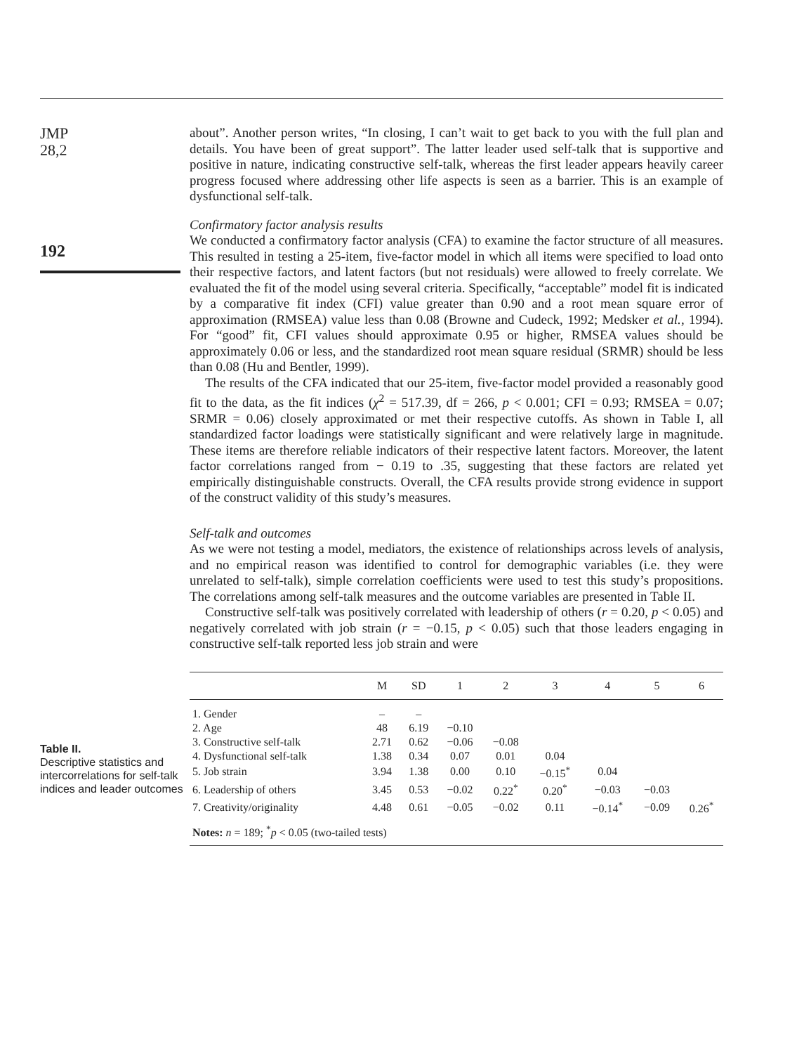JMP
28,2
192
about”. Another person writes, “In closing, I can’t wait to get back to you with the full plan and details. You have been of great support”. The latter leader used self-talk that is supportive and positive in nature, indicating constructive self-talk, whereas the first leader appears heavily career progress focused where addressing other life aspects is seen as a barrier. This is an example of dysfunctional self-talk.
Confirmatory factor analysis results
We conducted a confirmatory factor analysis (CFA) to examine the factor structure of all measures. This resulted in testing a 25-item, five-factor model in which all items were specified to load onto their respective factors, and latent factors (but not residuals) were allowed to freely correlate. We evaluated the fit of the model using several criteria. Specifically, “acceptable” model fit is indicated by a comparative fit index (CFI) value greater than 0.90 and a root mean square error of approximation (RMSEA) value less than 0.08 (Browne and Cudeck, 1992; Medsker et al., 1994). For “good” fit, CFI values should approximate 0.95 or higher, RMSEA values should be approximately 0.06 or less, and the standardized root mean square residual (SRMR) should be less than 0.08 (Hu and Bentler, 1999).
The results of the CFA indicated that our 25-item, five-factor model provided a reasonably good fit to the data, as the fit indices (χ<sup>2</sup> = 517.39, df = 266, p < 0.001; CFI = 0.93; RMSEA = 0.07; SRMR = 0.06) closely approximated or met their respective cutoffs. As shown in Table I, all standardized factor loadings were statistically significant and were relatively large in magnitude. These items are therefore reliable indicators of their respective latent factors. Moreover, the latent factor correlations ranged from − 0.19 to .35, suggesting that these factors are related yet empirically distinguishable constructs. Overall, the CFA results provide strong evidence in support of the construct validity of this study’s measures.
Self-talk and outcomes
As we were not testing a model, mediators, the existence of relationships across levels of analysis, and no empirical reason was identified to control for demographic variables (i.e. they were unrelated to self-talk), simple correlation coefficients were used to test this study’s propositions. The correlations among self-talk measures and the outcome variables are presented in Table II.
Constructive self-talk was positively correlated with leadership of others (r = 0.20, p < 0.05) and negatively correlated with job strain (r = −0.15, p < 0.05) such that those leaders engaging in constructive self-talk reported less job strain and were
Table II.
Descriptive statistics and intercorrelations for self-talk indices and leader outcomes
| | M | SD | 1 | 2 | 3 | 4 | 5 | 6 |
| --- | --- | --- | --- | --- | --- | --- | --- | --- |
| 1. Gender | – | – | | | | | | |
| 2. Age | 48 | 6.19 | −0.10 | | | | | |
| 3. Constructive self-talk | 2.71 | 0.62 | −0.06 | −0.08 | | | | |
| 4. Dysfunctional self-talk | 1.38 | 0.34 | 0.07 | 0.01 | 0.04 | | | |
| 5. Job strain | 3.94 | 1.38 | 0.00 | 0.10 | −0.15<sup>*</sup> | 0.04 | | |
| 6. Leadership of others | 3.45 | 0.53 | −0.02 | 0.22<sup>*</sup> | 0.20<sup>*</sup> | −0.03 | −0.03 | |
| 7. Creativity/originality | 4.48 | 0.61 | −0.05 | −0.02 | 0.11 | −0.14<sup>*</sup> | −0.09 | 0.26<sup>*</sup> |
| Notes: n = 189; <sup>*</sup> p < 0.05 (two-tailed tests) | | | | | | | | |